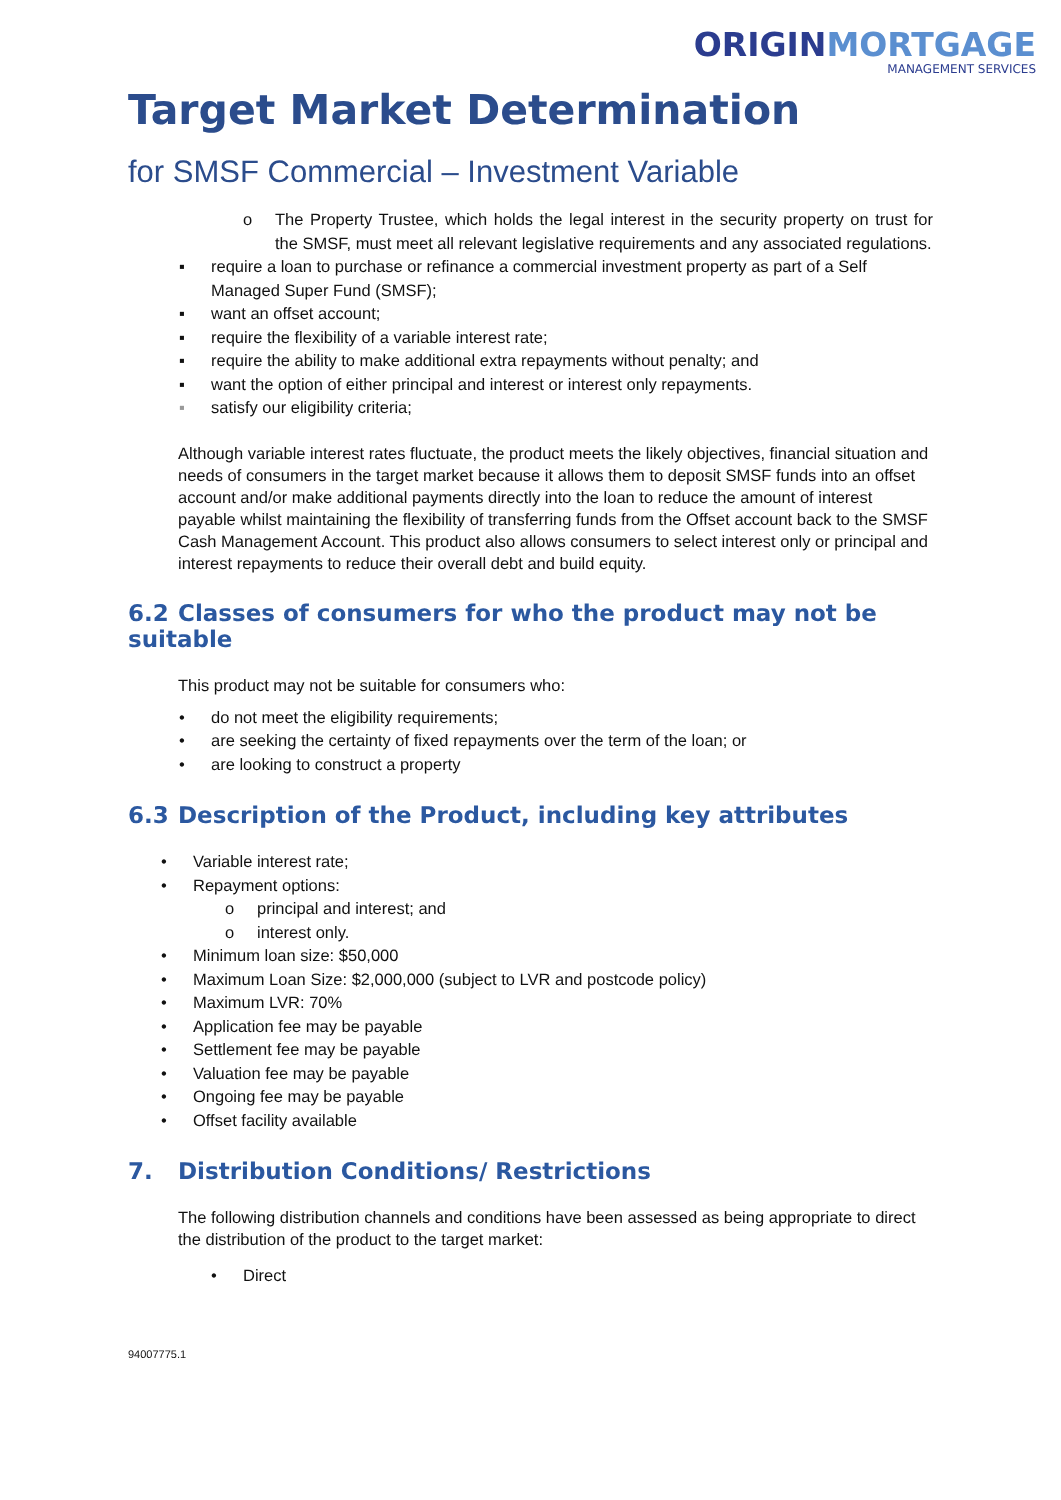ORIGIN MORTGAGE
MANAGEMENT SERVICES
Target Market Determination
for SMSF Commercial – Investment Variable
o The Property Trustee, which holds the legal interest in the security property on trust for the SMSF, must meet all relevant legislative requirements and any associated regulations.
▪ require a loan to purchase or refinance a commercial investment property as part of a Self Managed Super Fund (SMSF);
▪ want an offset account;
▪ require the flexibility of a variable interest rate;
▪ require the ability to make additional extra repayments without penalty; and
▪ want the option of either principal and interest or interest only repayments.
▪ satisfy our eligibility criteria;
Although variable interest rates fluctuate, the product meets the likely objectives, financial situation and needs of consumers in the target market because it allows them to deposit SMSF funds into an offset account and/or make additional payments directly into the loan to reduce the amount of interest payable whilst maintaining the flexibility of transferring funds from the Offset account back to the SMSF Cash Management Account. This product also allows consumers to select interest only or principal and interest repayments to reduce their overall debt and build equity.
6.2 Classes of consumers for who the product may not be suitable
This product may not be suitable for consumers who:
• do not meet the eligibility requirements;
• are seeking the certainty of fixed repayments over the term of the loan; or
• are looking to construct a property
6.3 Description of the Product, including key attributes
• Variable interest rate;
• Repayment options:
o principal and interest; and
o interest only.
• Minimum loan size: $50,000
• Maximum Loan Size: $2,000,000 (subject to LVR and postcode policy)
• Maximum LVR: 70%
• Application fee may be payable
• Settlement fee may be payable
• Valuation fee may be payable
• Ongoing fee may be payable
• Offset facility available
7. Distribution Conditions/ Restrictions
The following distribution channels and conditions have been assessed as being appropriate to direct the distribution of the product to the target market:
• Direct
94007775.1